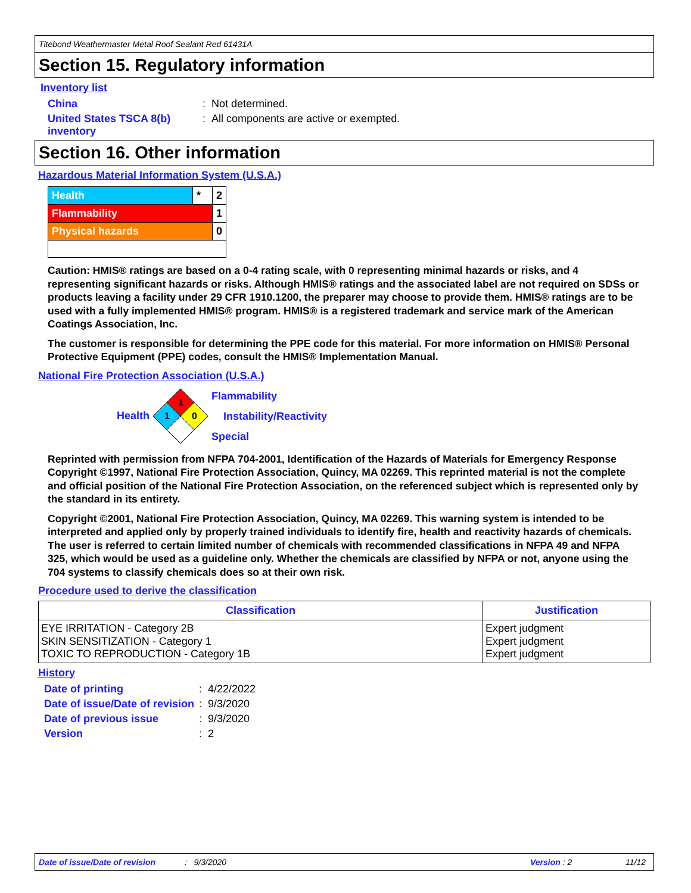Titebond Weathermaster Metal Roof Sealant Red 61431A
Section 15. Regulatory information
Inventory list
China : Not determined.
United States TSCA 8(b) inventory
: All components are active or exempted.
Section 16. Other information
Hazardous Material Information System (U.S.A.)
| Health | * | 2 |
| Flammability | | 1 |
| Physical hazards | | 0 |
Caution: HMIS® ratings are based on a 0-4 rating scale, with 0 representing minimal hazards or risks, and 4 representing significant hazards or risks. Although HMIS® ratings and the associated label are not required on SDSs or products leaving a facility under 29 CFR 1910.1200, the preparer may choose to provide them. HMIS® ratings are to be used with a fully implemented HMIS® program. HMIS® is a registered trademark and service mark of the American Coatings Association, Inc.
The customer is responsible for determining the PPE code for this material. For more information on HMIS® Personal Protective Equipment (PPE) codes, consult the HMIS® Implementation Manual.
National Fire Protection Association (U.S.A.)
Health
1
1
0
Flammability
Instability/Reactivity
Special
Reprinted with permission from NFPA 704-2001, Identification of the Hazards of Materials for Emergency Response Copyright ©1997, National Fire Protection Association, Quincy, MA 02269. This reprinted material is not the complete and official position of the National Fire Protection Association, on the referenced subject which is represented only by the standard in its entirety.
Copyright ©2001, National Fire Protection Association, Quincy, MA 02269. This warning system is intended to be interpreted and applied only by properly trained individuals to identify fire, health and reactivity hazards of chemicals. The user is referred to certain limited number of chemicals with recommended classifications in NFPA 49 and NFPA 325, which would be used as a guideline only. Whether the chemicals are classified by NFPA or not, anyone using the 704 systems to classify chemicals does so at their own risk.
Procedure used to derive the classification
| Classification | Justification |
| --- | --- |
| EYE IRRITATION - Category 2B SKIN SENSITIZATION - Category 1 TOXIC TO REPRODUCTION - Category 1B | Expert judgment Expert judgment Expert judgment |
History
Date of printing : 4/22/2022
Date of issue/Date of revision
: 9/3/2020
Date of previous issue : 9/3/2020
Version : 2
Date of issue/Date of revision: 9/3/2020 Version : 2 11/12